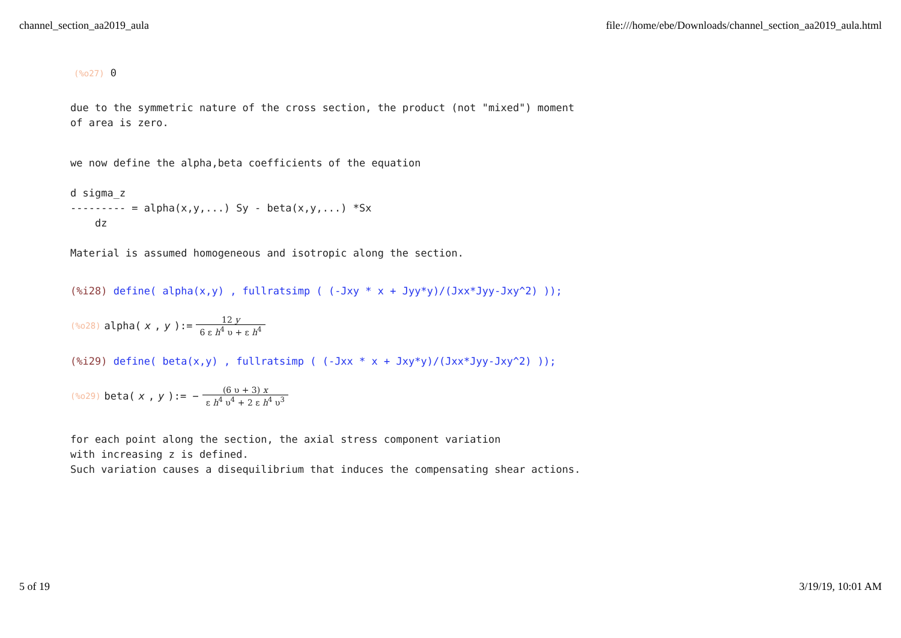channel_section_aa2019_aula file:///home/ebe/Downloads/channel_section_aa2019_aula.html
(%o27) 0
due to the symmetric nature of the cross section, the product (not "mixed") moment
of area is zero.
we now define the alpha,beta coefficients of the equation

d sigma_z
--------- = alpha(x,y,...) Sy - beta(x,y,...) *Sx
    dz

Material is assumed homogeneous and isotropic along the section.
(%i28) define( alpha(x,y) , fullratsimp ( (-Jxy * x + Jyy*y)/(Jxx*Jyy-Jxy^2) ));
(%o28) alpha(x, y):= 12 y 6 ε h<sup>4</sup> υ + ε h<sup>4</sup>
(%i29) define( beta(x,y) , fullratsimp ( (-Jxx * x + Jxy*y)/(Jxx*Jyy-Jxy^2) ));
(%o29) beta(x, y):= − (6 υ + 3) x ε h<sup>4</sup> υ<sup>4</sup> + 2 ε h<sup>4</sup> υ<sup>3</sup>
for each point along the section, the axial stress component variation
with increasing z is defined.
Such variation causes a disequilibrium that induces the compensating shear actions.
5 of 19 3/19/19, 10:01 AM